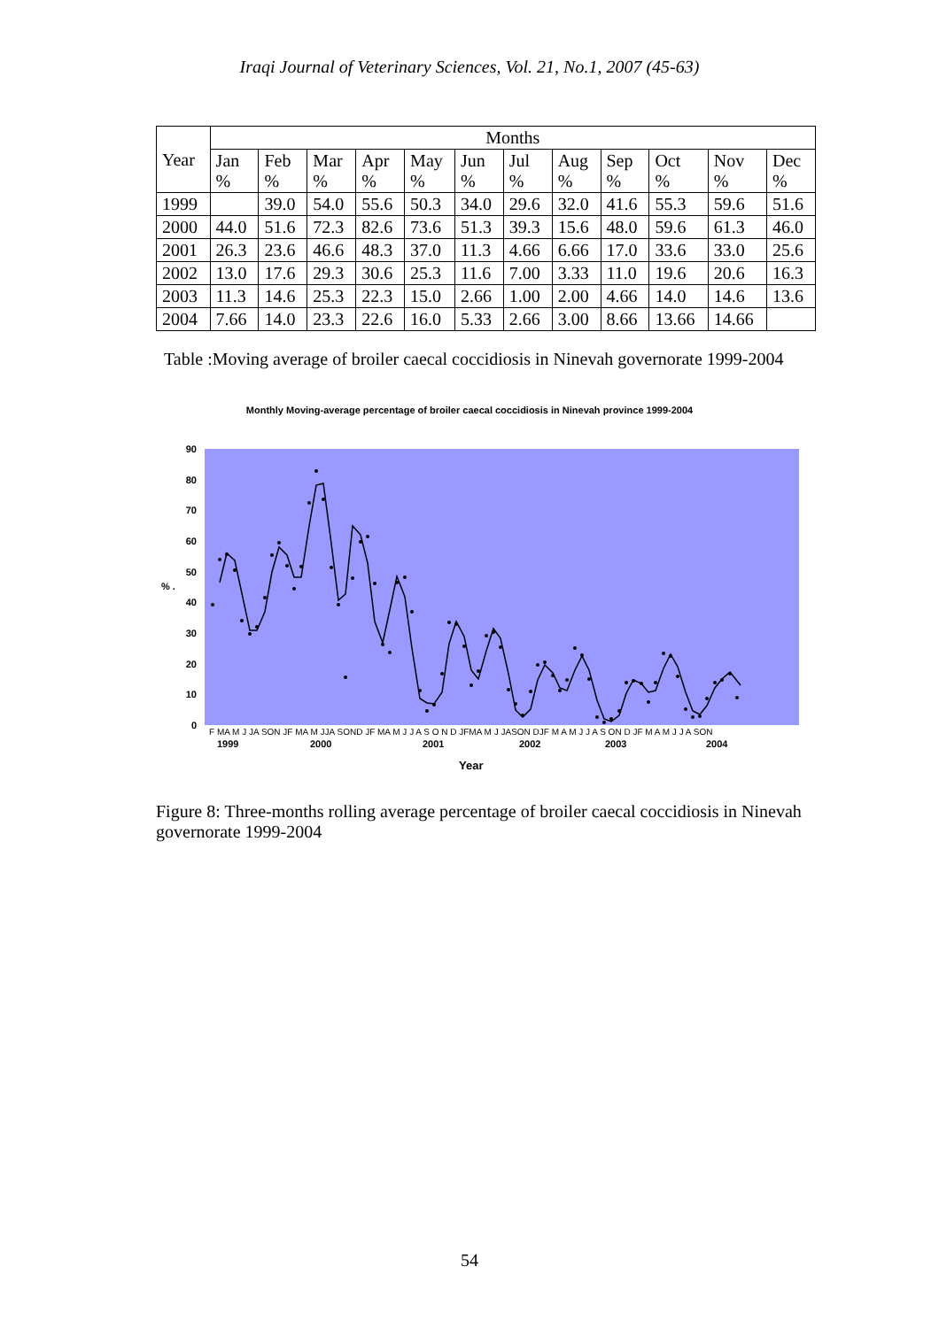Iraqi Journal of Veterinary Sciences, Vol. 21, No.1, 2007 (45-63)
| Year | Months | | | | | | | | | | | |
| --- | --- | --- | --- | --- | --- | --- | --- | --- | --- | --- | --- | --- |
| | Jan % | Feb % | Mar % | Apr % | May % | Jun % | Jul % | Aug % | Sep % | Oct % | Nov % | Dec % |
| 1999 | | 39.0 | 54.0 | 55.6 | 50.3 | 34.0 | 29.6 | 32.0 | 41.6 | 55.3 | 59.6 | 51.6 |
| 2000 | 44.0 | 51.6 | 72.3 | 82.6 | 73.6 | 51.3 | 39.3 | 15.6 | 48.0 | 59.6 | 61.3 | 46.0 |
| 2001 | 26.3 | 23.6 | 46.6 | 48.3 | 37.0 | 11.3 | 4.66 | 6.66 | 17.0 | 33.6 | 33.0 | 25.6 |
| 2002 | 13.0 | 17.6 | 29.3 | 30.6 | 25.3 | 11.6 | 7.00 | 3.33 | 11.0 | 19.6 | 20.6 | 16.3 |
| 2003 | 11.3 | 14.6 | 25.3 | 22.3 | 15.0 | 2.66 | 1.00 | 2.00 | 4.66 | 14.0 | 14.6 | 13.6 |
| 2004 | 7.66 | 14.0 | 23.3 | 22.6 | 16.0 | 5.33 | 2.66 | 3.00 | 8.66 | 13.66 | 14.66 | |
Table :Moving average of broiler caecal coccidiosis in Ninevah governorate 1999-2004
Monthly Moving-average percentage of broiler caecal coccidiosis in Ninevah province 1999-2004
90
80
70
60
50
40
30
20
10
0
% .
F MA M J JA SON JF MA M JJA SOND JF MA M J J A S O N D JFMA M J JASON DJF M A M J J A S ON D JF M A M J J A SON
1999
2000
2001
2002
2003
2004
Year
Figure 8: Three-months rolling average percentage of broiler caecal coccidiosis in Ninevah governorate 1999-2004
54